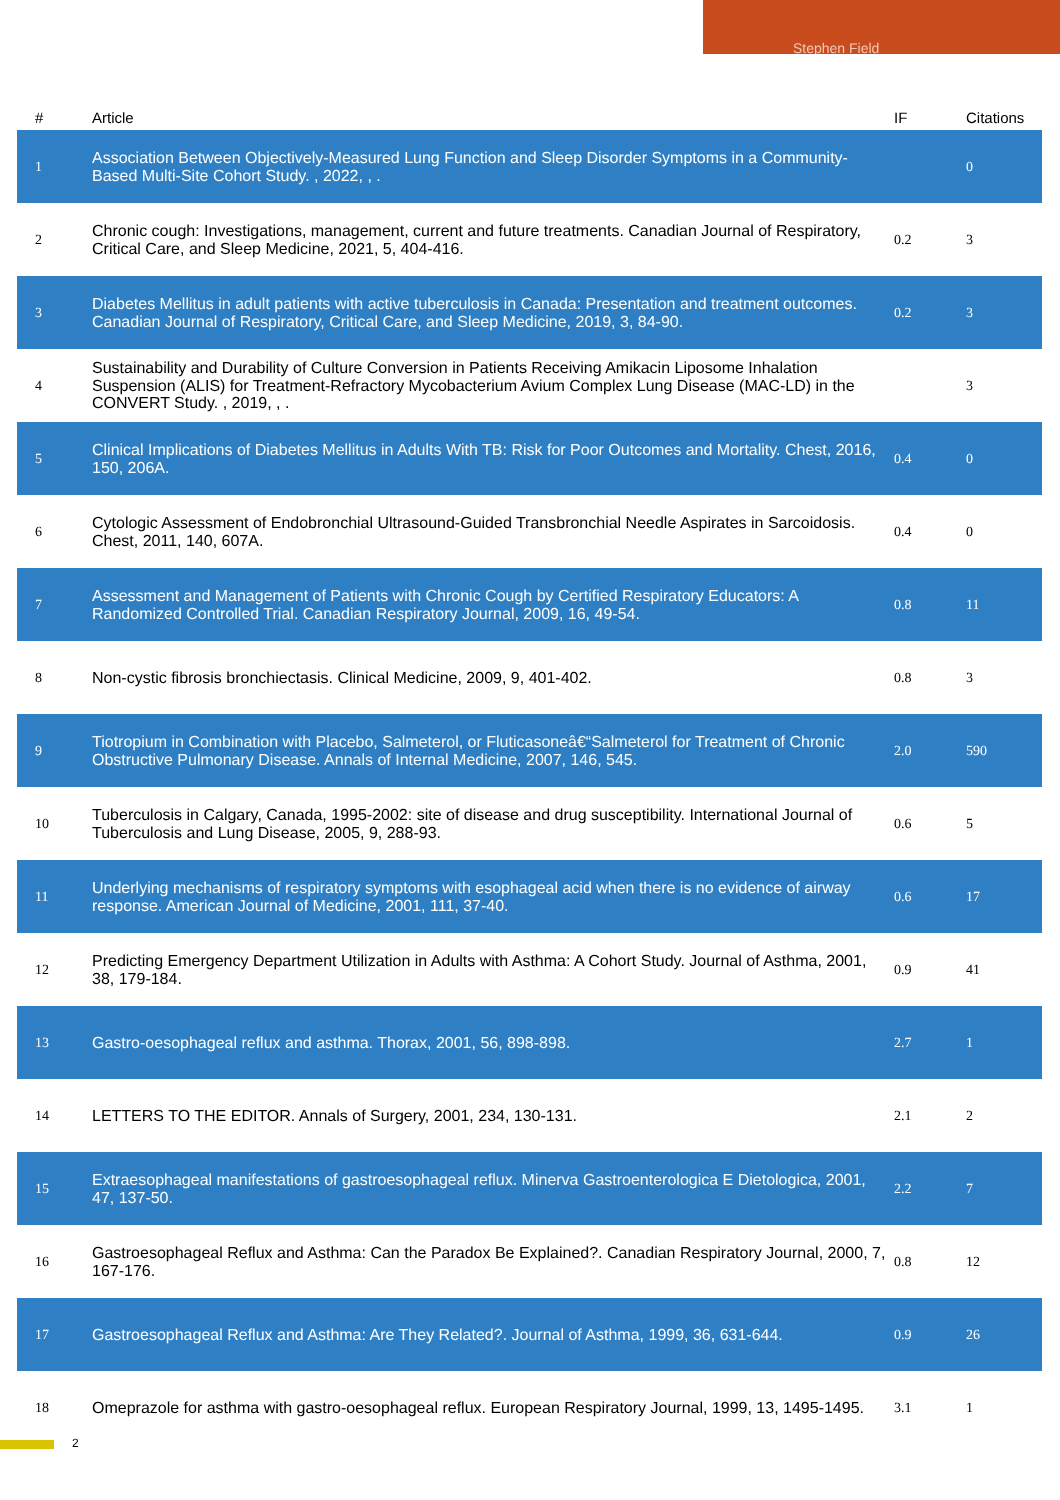Stephen Field
| # | Article | IF | Citations |
| --- | --- | --- | --- |
| 1 | Association Between Objectively-Measured Lung Function and Sleep Disorder Symptoms in a Community-Based Multi-Site Cohort Study. , 2022, , . | | 0 |
| 2 | Chronic cough: Investigations, management, current and future treatments. Canadian Journal of Respiratory, Critical Care, and Sleep Medicine, 2021, 5, 404-416. | 0.2 | 3 |
| 3 | Diabetes Mellitus in adult patients with active tuberculosis in Canada: Presentation and treatment outcomes. Canadian Journal of Respiratory, Critical Care, and Sleep Medicine, 2019, 3, 84-90. | 0.2 | 3 |
| 4 | Sustainability and Durability of Culture Conversion in Patients Receiving Amikacin Liposome Inhalation Suspension (ALIS) for Treatment-Refractory Mycobacterium Avium Complex Lung Disease (MAC-LD) in the CONVERT Study. , 2019, , . | | 3 |
| 5 | Clinical Implications of Diabetes Mellitus in Adults With TB: Risk for Poor Outcomes and Mortality. Chest, 2016, 150, 206A. | 0.4 | 0 |
| 6 | Cytologic Assessment of Endobronchial Ultrasound-Guided Transbronchial Needle Aspirates in Sarcoidosis. Chest, 2011, 140, 607A. | 0.4 | 0 |
| 7 | Assessment and Management of Patients with Chronic Cough by Certified Respiratory Educators: A Randomized Controlled Trial. Canadian Respiratory Journal, 2009, 16, 49-54. | 0.8 | 11 |
| 8 | Non-cystic fibrosis bronchiectasis. Clinical Medicine, 2009, 9, 401-402. | 0.8 | 3 |
| 9 | Tiotropium in Combination with Placebo, Salmeterol, or Fluticasoneâ€“Salmeterol for Treatment of Chronic Obstructive Pulmonary Disease. Annals of Internal Medicine, 2007, 146, 545. | 2.0 | 590 |
| 10 | Tuberculosis in Calgary, Canada, 1995-2002: site of disease and drug susceptibility. International Journal of Tuberculosis and Lung Disease, 2005, 9, 288-93. | 0.6 | 5 |
| 11 | Underlying mechanisms of respiratory symptoms with esophageal acid when there is no evidence of airway response. American Journal of Medicine, 2001, 111, 37-40. | 0.6 | 17 |
| 12 | Predicting Emergency Department Utilization in Adults with Asthma: A Cohort Study. Journal of Asthma, 2001, 38, 179-184. | 0.9 | 41 |
| 13 | Gastro-oesophageal reflux and asthma. Thorax, 2001, 56, 898-898. | 2.7 | 1 |
| 14 | LETTERS TO THE EDITOR. Annals of Surgery, 2001, 234, 130-131. | 2.1 | 2 |
| 15 | Extraesophageal manifestations of gastroesophageal reflux. Minerva Gastroenterologica E Dietologica, 2001, 47, 137-50. | 2.2 | 7 |
| 16 | Gastroesophageal Reflux and Asthma: Can the Paradox Be Explained?. Canadian Respiratory Journal, 2000, 7, 167-176. | 0.8 | 12 |
| 17 | Gastroesophageal Reflux and Asthma: Are They Related?. Journal of Asthma, 1999, 36, 631-644. | 0.9 | 26 |
| 18 | Omeprazole for asthma with gastro-oesophageal reflux. European Respiratory Journal, 1999, 13, 1495-1495. | 3.1 | 1 |
2